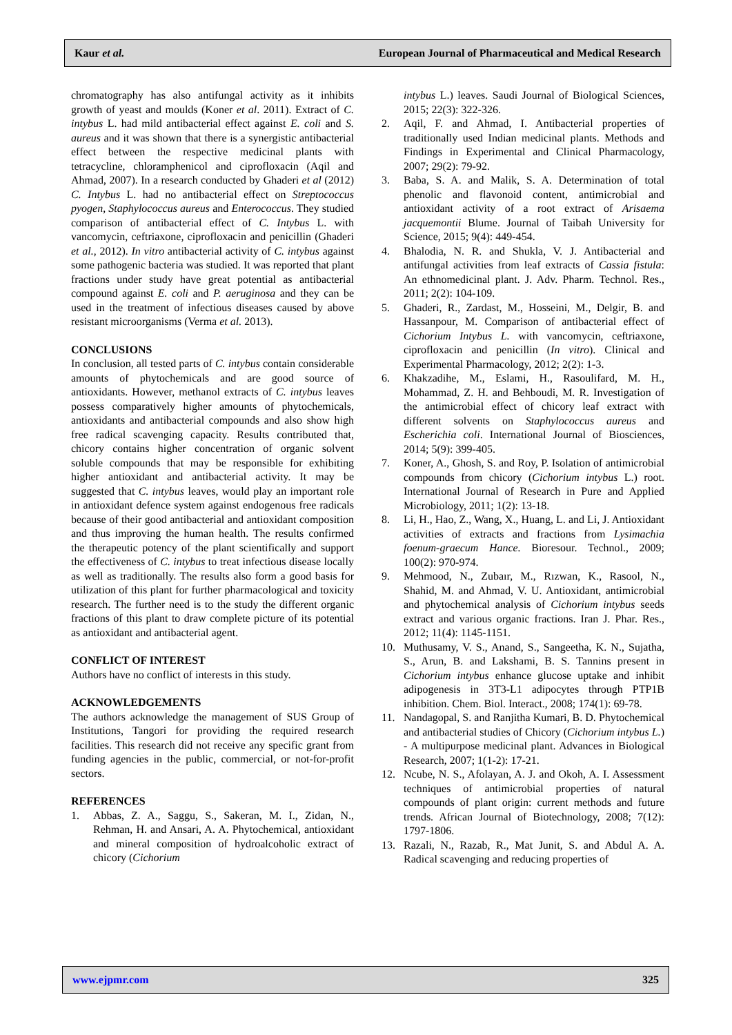Kaur et al. European Journal of Pharmaceutical and Medical Research
chromatography has also antifungal activity as it inhibits growth of yeast and moulds (Koner et al. 2011). Extract of C. intybus L. had mild antibacterial effect against E. coli and S. aureus and it was shown that there is a synergistic antibacterial effect between the respective medicinal plants with tetracycline, chloramphenicol and ciprofloxacin (Aqil and Ahmad, 2007). In a research conducted by Ghaderi et al (2012) C. Intybus L. had no antibacterial effect on Streptococcus pyogen, Staphylococcus aureus and Enterococcus. They studied comparison of antibacterial effect of C. Intybus L. with vancomycin, ceftriaxone, ciprofloxacin and penicillin (Ghaderi et al., 2012). In vitro antibacterial activity of C. intybus against some pathogenic bacteria was studied. It was reported that plant fractions under study have great potential as antibacterial compound against E. coli and P. aeruginosa and they can be used in the treatment of infectious diseases caused by above resistant microorganisms (Verma et al. 2013).
CONCLUSIONS
In conclusion, all tested parts of C. intybus contain considerable amounts of phytochemicals and are good source of antioxidants. However, methanol extracts of C. intybus leaves possess comparatively higher amounts of phytochemicals, antioxidants and antibacterial compounds and also show high free radical scavenging capacity. Results contributed that, chicory contains higher concentration of organic solvent soluble compounds that may be responsible for exhibiting higher antioxidant and antibacterial activity. It may be suggested that C. intybus leaves, would play an important role in antioxidant defence system against endogenous free radicals because of their good antibacterial and antioxidant composition and thus improving the human health. The results confirmed the therapeutic potency of the plant scientifically and support the effectiveness of C. intybus to treat infectious disease locally as well as traditionally. The results also form a good basis for utilization of this plant for further pharmacological and toxicity research. The further need is to the study the different organic fractions of this plant to draw complete picture of its potential as antioxidant and antibacterial agent.
CONFLICT OF INTEREST
Authors have no conflict of interests in this study.
ACKNOWLEDGEMENTS
The authors acknowledge the management of SUS Group of Institutions, Tangori for providing the required research facilities. This research did not receive any specific grant from funding agencies in the public, commercial, or not-for-profit sectors.
REFERENCES
1. Abbas, Z. A., Saggu, S., Sakeran, M. I., Zidan, N., Rehman, H. and Ansari, A. A. Phytochemical, antioxidant and mineral composition of hydroalcoholic extract of chicory (Cichorium
intybus L.) leaves. Saudi Journal of Biological Sciences, 2015; 22(3): 322-326.
2. Aqil, F. and Ahmad, I. Antibacterial properties of traditionally used Indian medicinal plants. Methods and Findings in Experimental and Clinical Pharmacology, 2007; 29(2): 79-92.
3. Baba, S. A. and Malik, S. A. Determination of total phenolic and flavonoid content, antimicrobial and antioxidant activity of a root extract of Arisaema jacquemontii Blume. Journal of Taibah University for Science, 2015; 9(4): 449-454.
4. Bhalodia, N. R. and Shukla, V. J. Antibacterial and antifungal activities from leaf extracts of Cassia fistula: An ethnomedicinal plant. J. Adv. Pharm. Technol. Res., 2011; 2(2): 104-109.
5. Ghaderi, R., Zardast, M., Hosseini, M., Delgir, B. and Hassanpour, M. Comparison of antibacterial effect of Cichorium Intybus L. with vancomycin, ceftriaxone, ciprofloxacin and penicillin (In vitro). Clinical and Experimental Pharmacology, 2012; 2(2): 1-3.
6. Khakzadihe, M., Eslami, H., Rasoulifard, M. H., Mohammad, Z. H. and Behboudi, M. R. Investigation of the antimicrobial effect of chicory leaf extract with different solvents on Staphylococcus aureus and Escherichia coli. International Journal of Biosciences, 2014; 5(9): 399-405.
7. Koner, A., Ghosh, S. and Roy, P. Isolation of antimicrobial compounds from chicory (Cichorium intybus L.) root. International Journal of Research in Pure and Applied Microbiology, 2011; 1(2): 13-18.
8. Li, H., Hao, Z., Wang, X., Huang, L. and Li, J. Antioxidant activities of extracts and fractions from Lysimachia foenum-graecum Hance. Bioresour. Technol., 2009; 100(2): 970-974.
9. Mehmood, N., Zubaır, M., Rızwan, K., Rasool, N., Shahid, M. and Ahmad, V. U. Antioxidant, antimicrobial and phytochemical analysis of Cichorium intybus seeds extract and various organic fractions. Iran J. Phar. Res., 2012; 11(4): 1145-1151.
10. Muthusamy, V. S., Anand, S., Sangeetha, K. N., Sujatha, S., Arun, B. and Lakshami, B. S. Tannins present in Cichorium intybus enhance glucose uptake and inhibit adipogenesis in 3T3-L1 adipocytes through PTP1B inhibition. Chem. Biol. Interact., 2008; 174(1): 69-78.
11. Nandagopal, S. and Ranjitha Kumari, B. D. Phytochemical and antibacterial studies of Chicory (Cichorium intybus L.) - A multipurpose medicinal plant. Advances in Biological Research, 2007; 1(1-2): 17-21.
12. Ncube, N. S., Afolayan, A. J. and Okoh, A. I. Assessment techniques of antimicrobial properties of natural compounds of plant origin: current methods and future trends. African Journal of Biotechnology, 2008; 7(12): 1797-1806.
13. Razali, N., Razab, R., Mat Junit, S. and Abdul A. A. Radical scavenging and reducing properties of
www.ejpmr.com 325